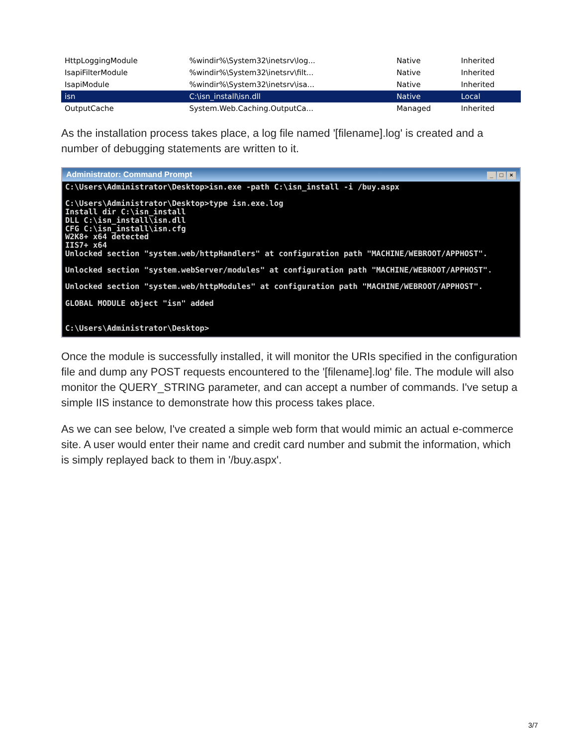| HttpLoggingModule | %windir%\System32\inetsrv\log... | Native | Inherited |
| IsapiFilterModule | %windir%\System32\inetsrv\filt... | Native | Inherited |
| IsapiModule | %windir%\System32\inetsrv\isa... | Native | Inherited |
| isn | C:\isn_install\isn.dll | Native | Local |
| OutputCache | System.Web.Caching.OutputCa... | Managed | Inherited |
As the installation process takes place, a log file named '[filename].log' is created and a number of debugging statements are written to it.
Administrator: Command Prompt _ □ ×
C:\Users\Administrator\Desktop>isn.exe -path C:\isn_install -i /buy.aspx

C:\Users\Administrator\Desktop>type isn.exe.log
Install dir C:\isn_install
DLL C:\isn_install\isn.dll
CFG C:\isn_install\isn.cfg
W2K8+ x64 detected
IIS7+ x64
Unlocked section "system.web/httpHandlers" at configuration path "MACHINE/WEBROOT/APPHOST".

Unlocked section "system.webServer/modules" at configuration path "MACHINE/WEBROOT/APPHOST".

Unlocked section "system.web/httpModules" at configuration path "MACHINE/WEBROOT/APPHOST".

GLOBAL MODULE object "isn" added


C:\Users\Administrator\Desktop>
Once the module is successfully installed, it will monitor the URIs specified in the configuration file and dump any POST requests encountered to the '[filename].log' file. The module will also monitor the QUERY_STRING parameter, and can accept a number of commands. I've setup a simple IIS instance to demonstrate how this process takes place.
As we can see below, I've created a simple web form that would mimic an actual e-commerce site. A user would enter their name and credit card number and submit the information, which is simply replayed back to them in '/buy.aspx'.
3/7